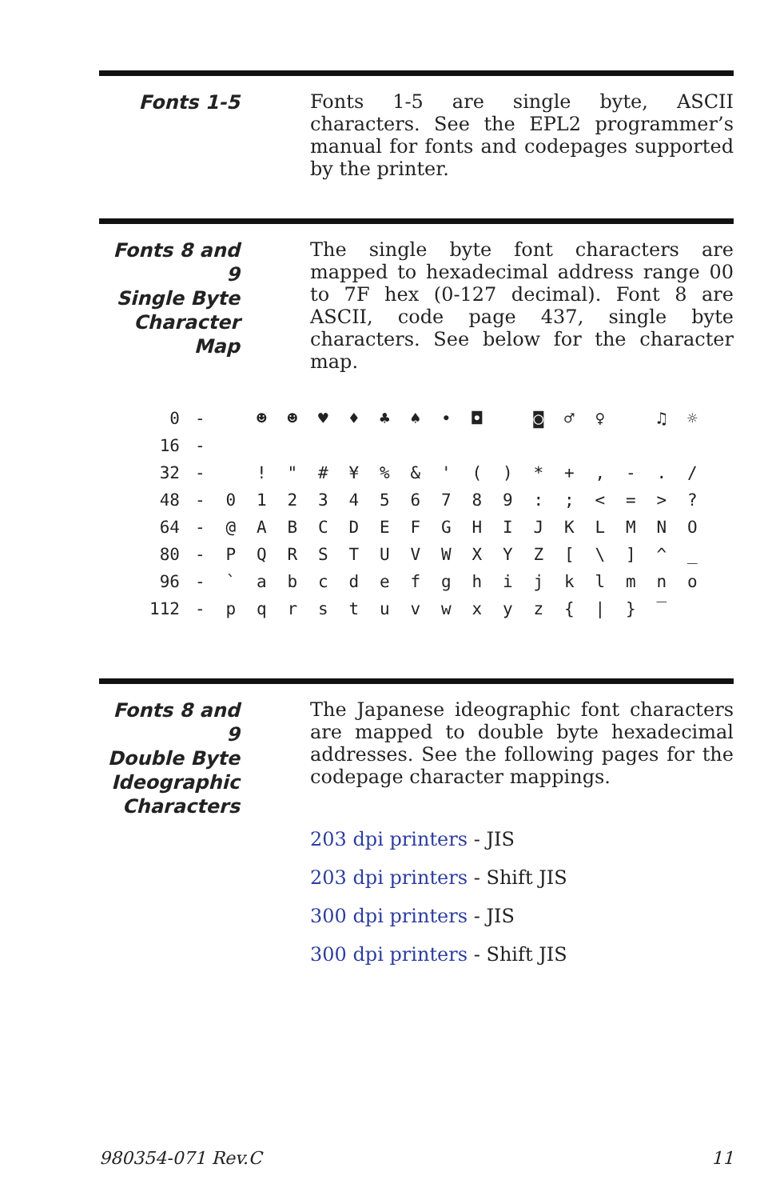Fonts 1-5
Fonts 1-5 are single byte, ASCII characters. See the EPL2 programmer’s manual for fonts and codepages supported by the printer.
Fonts 8 and 9
Single Byte
Character Map
The single byte font characters are mapped to hexadecimal address range 00 to 7F hex (0-127 decimal). Font 8 are ASCII, code page 437, single byte characters. See below for the character map.
| 0 | - | | ☻ | ☻ | ♥ | ♦ | ♣ | ♠ | • | ◘ | | ◙ | ♂ | ♀ | | ♫ | ☼ |
| 16 | - | | | | | | | | | | | | | | | | |
| 32 | - | | ! | " | # | ¥ | % | & | ' | ( | ) | * | + | , | - | . | / |
| 48 | - | 0 | 1 | 2 | 3 | 4 | 5 | 6 | 7 | 8 | 9 | : | ; | < | = | > | ? |
| 64 | - | @ | A | B | C | D | E | F | G | H | I | J | K | L | M | N | O |
| 80 | - | P | Q | R | S | T | U | V | W | X | Y | Z | [ | \ | ] | ^ | _ |
| 96 | - | ` | a | b | c | d | e | f | g | h | i | j | k | l | m | n | o |
| 112 | - | p | q | r | s | t | u | v | w | x | y | z | { | / | } | ‾ | |
Fonts 8 and 9
Double Byte
Ideographic
Characters
The Japanese ideographic font characters are mapped to double byte hexadecimal addresses. See the following pages for the codepage character mappings.
203 dpi printers - JIS
203 dpi printers - Shift JIS
300 dpi printers - JIS
300 dpi printers - Shift JIS
980354-071 Rev.C 11